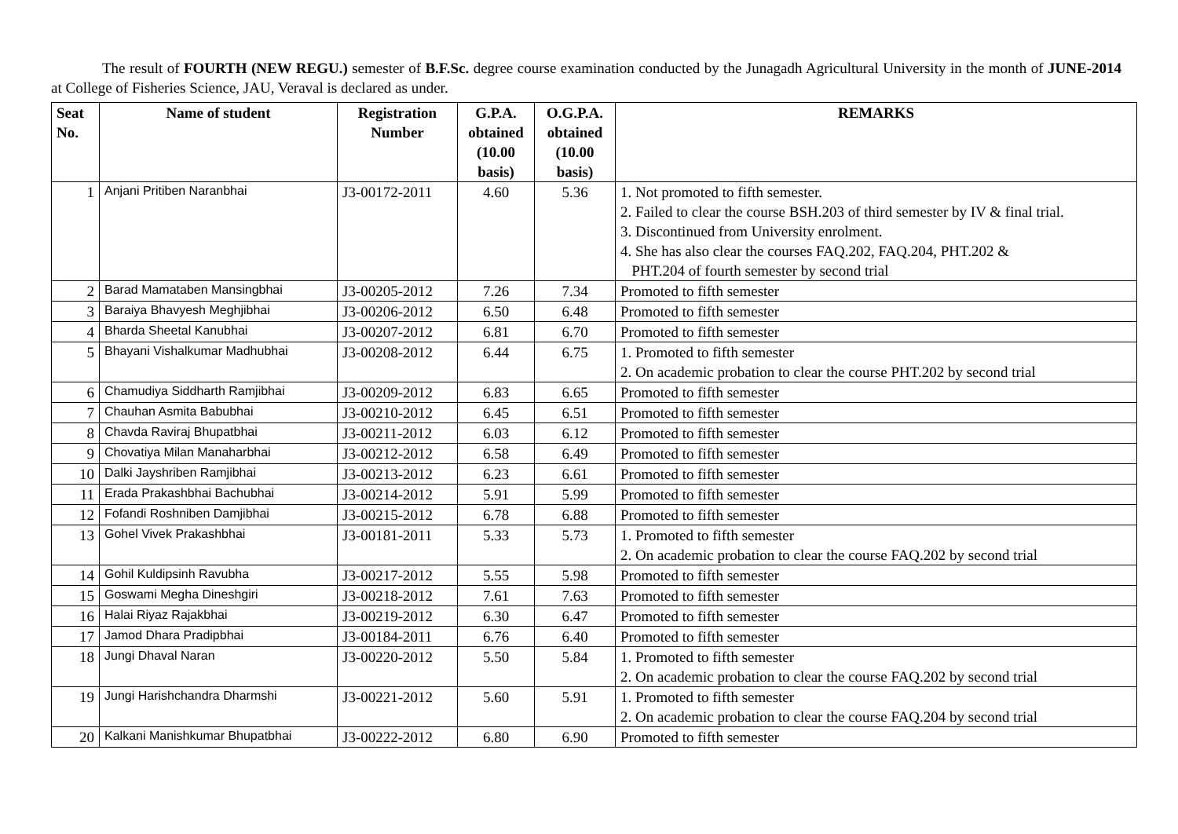The result of FOURTH (NEW REGU.) semester of B.F.Sc. degree course examination conducted by the Junagadh Agricultural University in the month of JUNE-2014 at College of Fisheries Science, JAU, Veraval is declared as under.
| Seat No. | Name of student | Registration Number | G.P.A. obtained (10.00 basis) | O.G.P.A. obtained (10.00 basis) | REMARKS |
| --- | --- | --- | --- | --- | --- |
| 1 | Anjani Pritiben Naranbhai | J3-00172-2011 | 4.60 | 5.36 | 1. Not promoted to fifth semester. 2. Failed to clear the course BSH.203 of third semester by IV & final trial. 3. Discontinued from University enrolment. 4. She has also clear the courses FAQ.202, FAQ.204, PHT.202 & PHT.204 of fourth semester by second trial |
| 2 | Barad Mamataben Mansingbhai | J3-00205-2012 | 7.26 | 7.34 | Promoted to fifth semester |
| 3 | Baraiya Bhavyesh Meghjibhai | J3-00206-2012 | 6.50 | 6.48 | Promoted to fifth semester |
| 4 | Bharda Sheetal Kanubhai | J3-00207-2012 | 6.81 | 6.70 | Promoted to fifth semester |
| 5 | Bhayani Vishalkumar Madhubhai | J3-00208-2012 | 6.44 | 6.75 | 1. Promoted to fifth semester 2. On academic probation to clear the course PHT.202 by second trial |
| 6 | Chamudiya Siddharth Ramjibhai | J3-00209-2012 | 6.83 | 6.65 | Promoted to fifth semester |
| 7 | Chauhan Asmita Babubhai | J3-00210-2012 | 6.45 | 6.51 | Promoted to fifth semester |
| 8 | Chavda Raviraj Bhupatbhai | J3-00211-2012 | 6.03 | 6.12 | Promoted to fifth semester |
| 9 | Chovatiya Milan Manaharbhai | J3-00212-2012 | 6.58 | 6.49 | Promoted to fifth semester |
| 10 | Dalki Jayshriben Ramjibhai | J3-00213-2012 | 6.23 | 6.61 | Promoted to fifth semester |
| 11 | Erada Prakashbhai Bachubhai | J3-00214-2012 | 5.91 | 5.99 | Promoted to fifth semester |
| 12 | Fofandi Roshniben Damjibhai | J3-00215-2012 | 6.78 | 6.88 | Promoted to fifth semester |
| 13 | Gohel Vivek Prakashbhai | J3-00181-2011 | 5.33 | 5.73 | 1. Promoted to fifth semester 2. On academic probation to clear the course FAQ.202 by second trial |
| 14 | Gohil Kuldipsinh Ravubha | J3-00217-2012 | 5.55 | 5.98 | Promoted to fifth semester |
| 15 | Goswami Megha Dineshgiri | J3-00218-2012 | 7.61 | 7.63 | Promoted to fifth semester |
| 16 | Halai Riyaz Rajakbhai | J3-00219-2012 | 6.30 | 6.47 | Promoted to fifth semester |
| 17 | Jamod Dhara Pradipbhai | J3-00184-2011 | 6.76 | 6.40 | Promoted to fifth semester |
| 18 | Jungi Dhaval Naran | J3-00220-2012 | 5.50 | 5.84 | 1. Promoted to fifth semester 2. On academic probation to clear the course FAQ.202 by second trial |
| 19 | Jungi Harishchandra Dharmshi | J3-00221-2012 | 5.60 | 5.91 | 1. Promoted to fifth semester 2. On academic probation to clear the course FAQ.204 by second trial |
| 20 | Kalkani Manishkumar Bhupatbhai | J3-00222-2012 | 6.80 | 6.90 | Promoted to fifth semester |